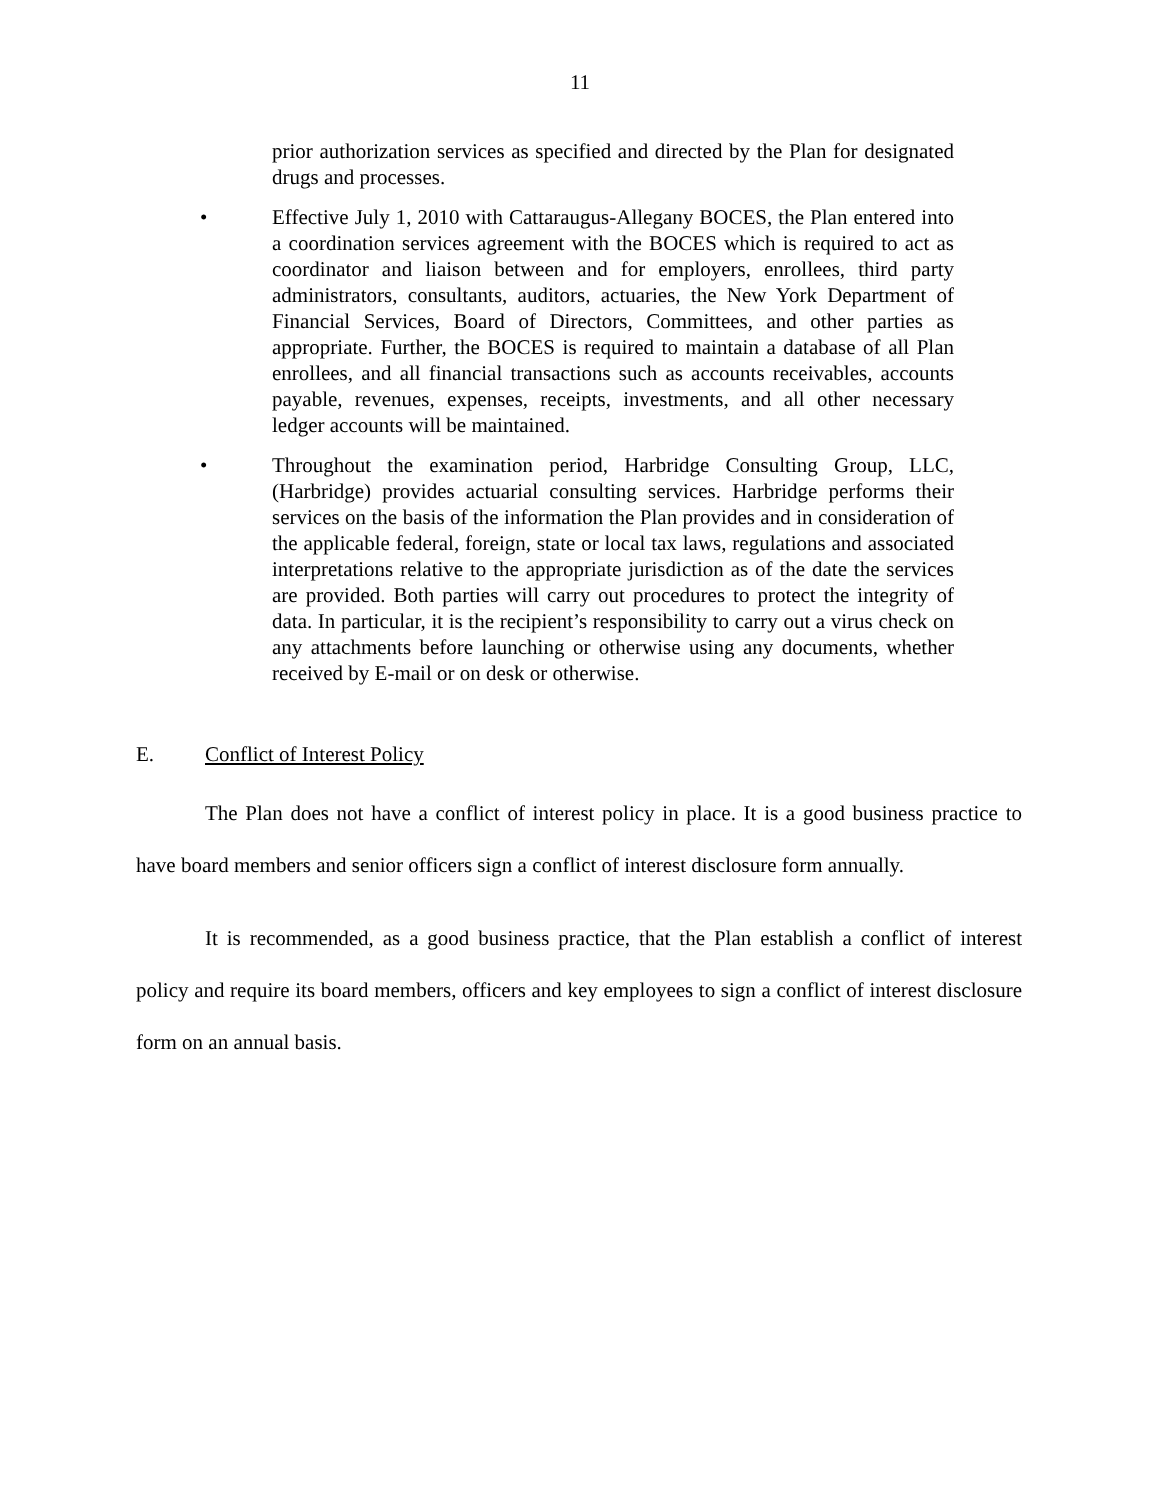11
prior authorization services as specified and directed by the Plan for designated drugs and processes.
• Effective July 1, 2010 with Cattaraugus-Allegany BOCES, the Plan entered into a coordination services agreement with the BOCES which is required to act as coordinator and liaison between and for employers, enrollees, third party administrators, consultants, auditors, actuaries, the New York Department of Financial Services, Board of Directors, Committees, and other parties as appropriate. Further, the BOCES is required to maintain a database of all Plan enrollees, and all financial transactions such as accounts receivables, accounts payable, revenues, expenses, receipts, investments, and all other necessary ledger accounts will be maintained.
• Throughout the examination period, Harbridge Consulting Group, LLC, (Harbridge) provides actuarial consulting services. Harbridge performs their services on the basis of the information the Plan provides and in consideration of the applicable federal, foreign, state or local tax laws, regulations and associated interpretations relative to the appropriate jurisdiction as of the date the services are provided. Both parties will carry out procedures to protect the integrity of data. In particular, it is the recipient’s responsibility to carry out a virus check on any attachments before launching or otherwise using any documents, whether received by E-mail or on desk or otherwise.
E. Conflict of Interest Policy
The Plan does not have a conflict of interest policy in place. It is a good business practice to have board members and senior officers sign a conflict of interest disclosure form annually.
It is recommended, as a good business practice, that the Plan establish a conflict of interest policy and require its board members, officers and key employees to sign a conflict of interest disclosure form on an annual basis.